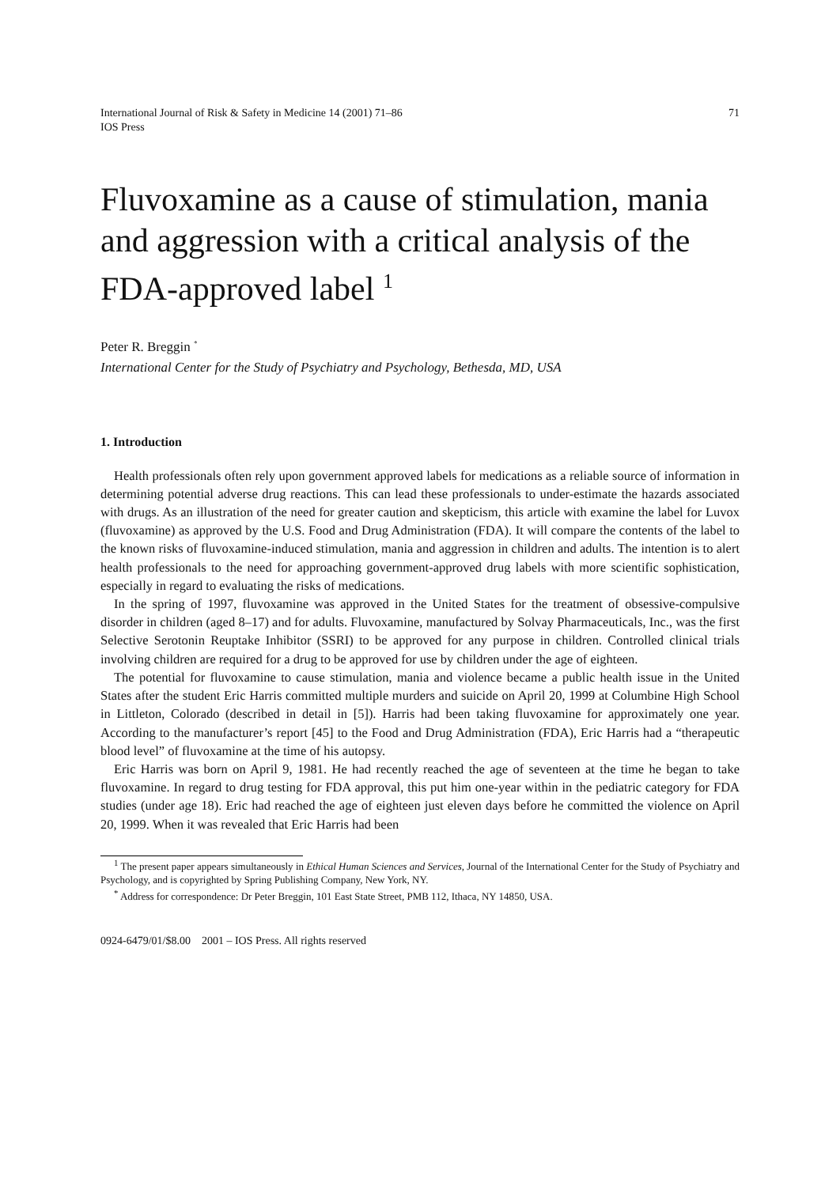International Journal of Risk & Safety in Medicine 14 (2001) 71–86
IOS Press
71
Fluvoxamine as a cause of stimulation, mania and aggression with a critical analysis of the FDA-approved label <sup>1</sup>
Peter R. Breggin <sup>*</sup>
International Center for the Study of Psychiatry and Psychology, Bethesda, MD, USA
1. Introduction
Health professionals often rely upon government approved labels for medications as a reliable source of information in determining potential adverse drug reactions. This can lead these professionals to under-estimate the hazards associated with drugs. As an illustration of the need for greater caution and skepticism, this article with examine the label for Luvox (fluvoxamine) as approved by the U.S. Food and Drug Administration (FDA). It will compare the contents of the label to the known risks of fluvoxamine-induced stimulation, mania and aggression in children and adults. The intention is to alert health professionals to the need for approaching government-approved drug labels with more scientific sophistication, especially in regard to evaluating the risks of medications.
In the spring of 1997, fluvoxamine was approved in the United States for the treatment of obsessive-compulsive disorder in children (aged 8–17) and for adults. Fluvoxamine, manufactured by Solvay Pharmaceuticals, Inc., was the first Selective Serotonin Reuptake Inhibitor (SSRI) to be approved for any purpose in children. Controlled clinical trials involving children are required for a drug to be approved for use by children under the age of eighteen.
The potential for fluvoxamine to cause stimulation, mania and violence became a public health issue in the United States after the student Eric Harris committed multiple murders and suicide on April 20, 1999 at Columbine High School in Littleton, Colorado (described in detail in [5]). Harris had been taking fluvoxamine for approximately one year. According to the manufacturer’s report [45] to the Food and Drug Administration (FDA), Eric Harris had a “therapeutic blood level” of fluvoxamine at the time of his autopsy.
Eric Harris was born on April 9, 1981. He had recently reached the age of seventeen at the time he began to take fluvoxamine. In regard to drug testing for FDA approval, this put him one-year within in the pediatric category for FDA studies (under age 18). Eric had reached the age of eighteen just eleven days before he committed the violence on April 20, 1999. When it was revealed that Eric Harris had been
<sup>1</sup> The present paper appears simultaneously in Ethical Human Sciences and Services, Journal of the International Center for the Study of Psychiatry and Psychology, and is copyrighted by Spring Publishing Company, New York, NY.
<sup>*</sup> Address for correspondence: Dr Peter Breggin, 101 East State Street, PMB 112, Ithaca, NY 14850, USA.
0924-6479/01/$8.00 2001 – IOS Press. All rights reserved